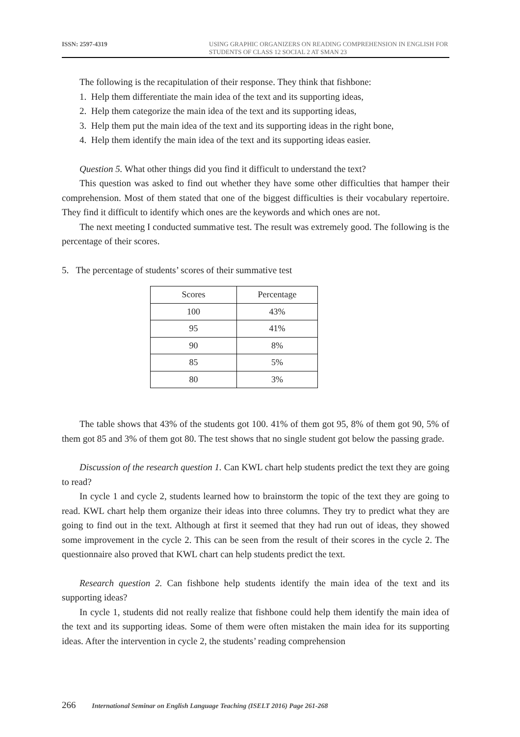ISSN: 2597-4319
USING GRAPHIC ORGANIZERS ON READING COMPREHENSION IN ENGLISH FOR STUDENTS OF CLASS 12 SOCIAL 2 AT SMAN 23
The following is the recapitulation of their response. They think that fishbone:
1. Help them differentiate the main idea of the text and its supporting ideas,
2. Help them categorize the main idea of the text and its supporting ideas,
3. Help them put the main idea of the text and its supporting ideas in the right bone,
4. Help them identify the main idea of the text and its supporting ideas easier.
Question 5. What other things did you find it difficult to understand the text?
This question was asked to find out whether they have some other difficulties that hamper their comprehension. Most of them stated that one of the biggest difficulties is their vocabulary repertoire. They find it difficult to identify which ones are the keywords and which ones are not.
The next meeting I conducted summative test. The result was extremely good. The following is the percentage of their scores.
5. The percentage of students’ scores of their summative test
| Scores | Percentage |
| --- | --- |
| 100 | 43% |
| 95 | 41% |
| 90 | 8% |
| 85 | 5% |
| 80 | 3% |
The table shows that 43% of the students got 100. 41% of them got 95, 8% of them got 90, 5% of them got 85 and 3% of them got 80. The test shows that no single student got below the passing grade.
Discussion of the research question 1. Can KWL chart help students predict the text they are going to read?
In cycle 1 and cycle 2, students learned how to brainstorm the topic of the text they are going to read. KWL chart help them organize their ideas into three columns. They try to predict what they are going to find out in the text. Although at first it seemed that they had run out of ideas, they showed some improvement in the cycle 2. This can be seen from the result of their scores in the cycle 2. The questionnaire also proved that KWL chart can help students predict the text.
Research question 2. Can fishbone help students identify the main idea of the text and its supporting ideas?
In cycle 1, students did not really realize that fishbone could help them identify the main idea of the text and its supporting ideas. Some of them were often mistaken the main idea for its supporting ideas. After the intervention in cycle 2, the students’ reading comprehension
266 International Seminar on English Language Teaching (ISELT 2016) Page 261-268